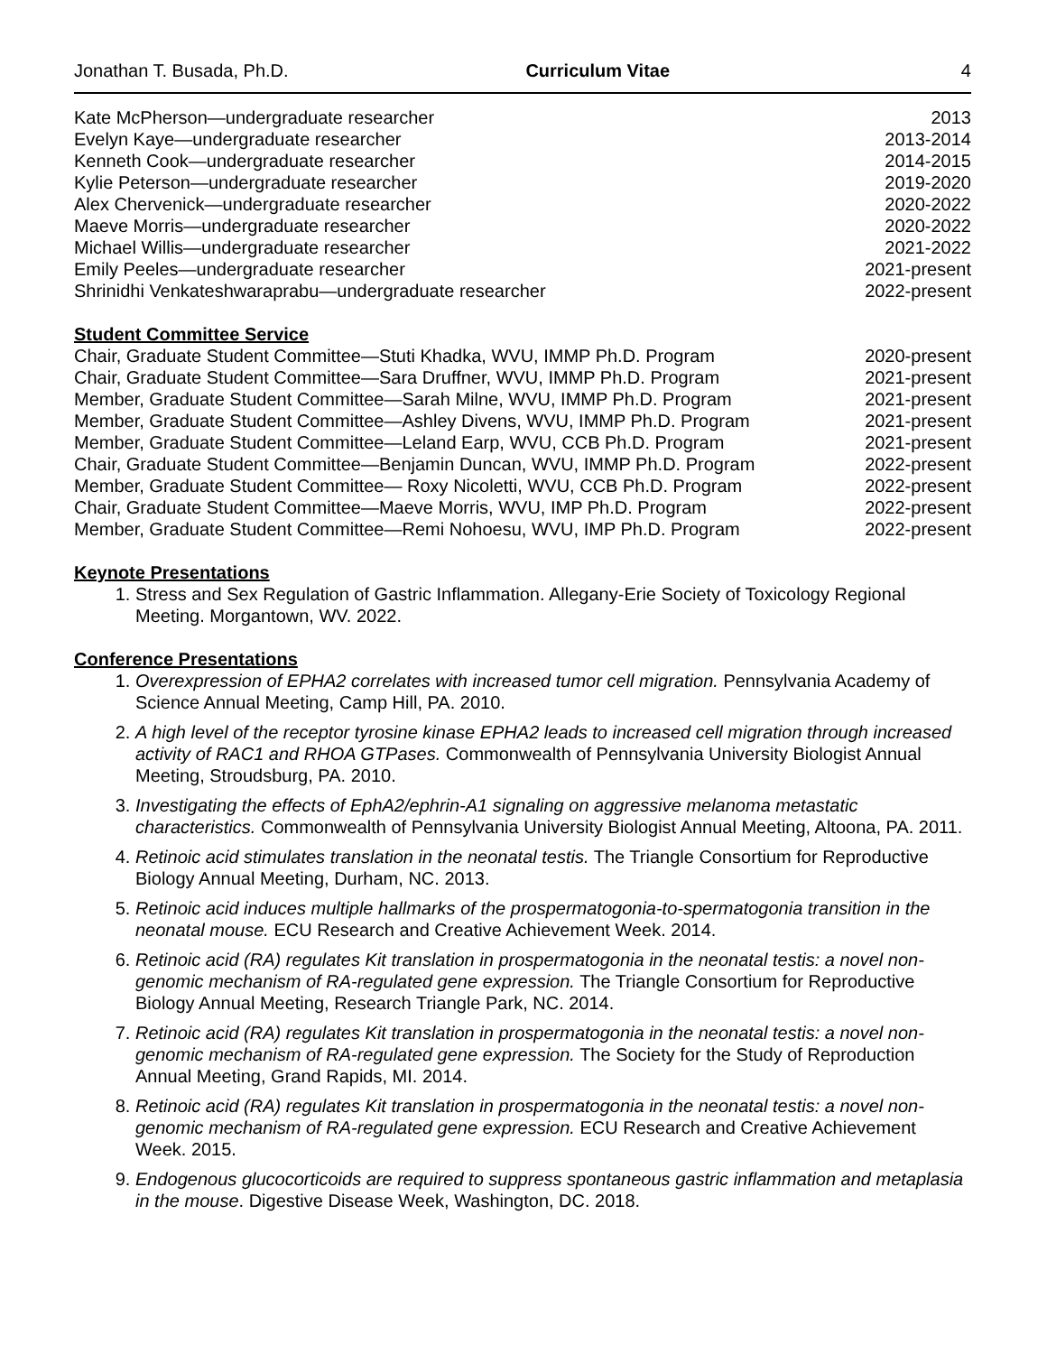Jonathan T. Busada, Ph.D. Curriculum Vitae 4
Kate McPherson—undergraduate researcher 2013
Evelyn Kaye—undergraduate researcher 2013-2014
Kenneth Cook—undergraduate researcher 2014-2015
Kylie Peterson—undergraduate researcher 2019-2020
Alex Chervenick—undergraduate researcher 2020-2022
Maeve Morris—undergraduate researcher 2020-2022
Michael Willis—undergraduate researcher 2021-2022
Emily Peeles—undergraduate researcher 2021-present
Shrinidhi Venkateshwaraprabu—undergraduate researcher 2022-present
Student Committee Service
Chair, Graduate Student Committee—Stuti Khadka, WVU, IMMP Ph.D. Program 2020-present
Chair, Graduate Student Committee—Sara Druffner, WVU, IMMP Ph.D. Program 2021-present
Member, Graduate Student Committee—Sarah Milne, WVU, IMMP Ph.D. Program 2021-present
Member, Graduate Student Committee—Ashley Divens, WVU, IMMP Ph.D. Program 2021-present
Member, Graduate Student Committee—Leland Earp, WVU, CCB Ph.D. Program 2021-present
Chair, Graduate Student Committee—Benjamin Duncan, WVU, IMMP Ph.D. Program 2022-present
Member, Graduate Student Committee— Roxy Nicoletti, WVU, CCB Ph.D. Program 2022-present
Chair, Graduate Student Committee—Maeve Morris, WVU, IMP Ph.D. Program 2022-present
Member, Graduate Student Committee—Remi Nohoesu, WVU, IMP Ph.D. Program 2022-present
Keynote Presentations
1. Stress and Sex Regulation of Gastric Inflammation. Allegany-Erie Society of Toxicology Regional Meeting. Morgantown, WV. 2022.
Conference Presentations
1. Overexpression of EPHA2 correlates with increased tumor cell migration. Pennsylvania Academy of Science Annual Meeting, Camp Hill, PA. 2010.
2. A high level of the receptor tyrosine kinase EPHA2 leads to increased cell migration through increased activity of RAC1 and RHOA GTPases. Commonwealth of Pennsylvania University Biologist Annual Meeting, Stroudsburg, PA. 2010.
3. Investigating the effects of EphA2/ephrin-A1 signaling on aggressive melanoma metastatic characteristics. Commonwealth of Pennsylvania University Biologist Annual Meeting, Altoona, PA. 2011.
4. Retinoic acid stimulates translation in the neonatal testis. The Triangle Consortium for Reproductive Biology Annual Meeting, Durham, NC. 2013.
5. Retinoic acid induces multiple hallmarks of the prospermatogonia-to-spermatogonia transition in the neonatal mouse. ECU Research and Creative Achievement Week. 2014.
6. Retinoic acid (RA) regulates Kit translation in prospermatogonia in the neonatal testis: a novel non-genomic mechanism of RA-regulated gene expression. The Triangle Consortium for Reproductive Biology Annual Meeting, Research Triangle Park, NC. 2014.
7. Retinoic acid (RA) regulates Kit translation in prospermatogonia in the neonatal testis: a novel non-genomic mechanism of RA-regulated gene expression. The Society for the Study of Reproduction Annual Meeting, Grand Rapids, MI. 2014.
8. Retinoic acid (RA) regulates Kit translation in prospermatogonia in the neonatal testis: a novel non-genomic mechanism of RA-regulated gene expression. ECU Research and Creative Achievement Week. 2015.
9. Endogenous glucocorticoids are required to suppress spontaneous gastric inflammation and metaplasia in the mouse. Digestive Disease Week, Washington, DC. 2018.